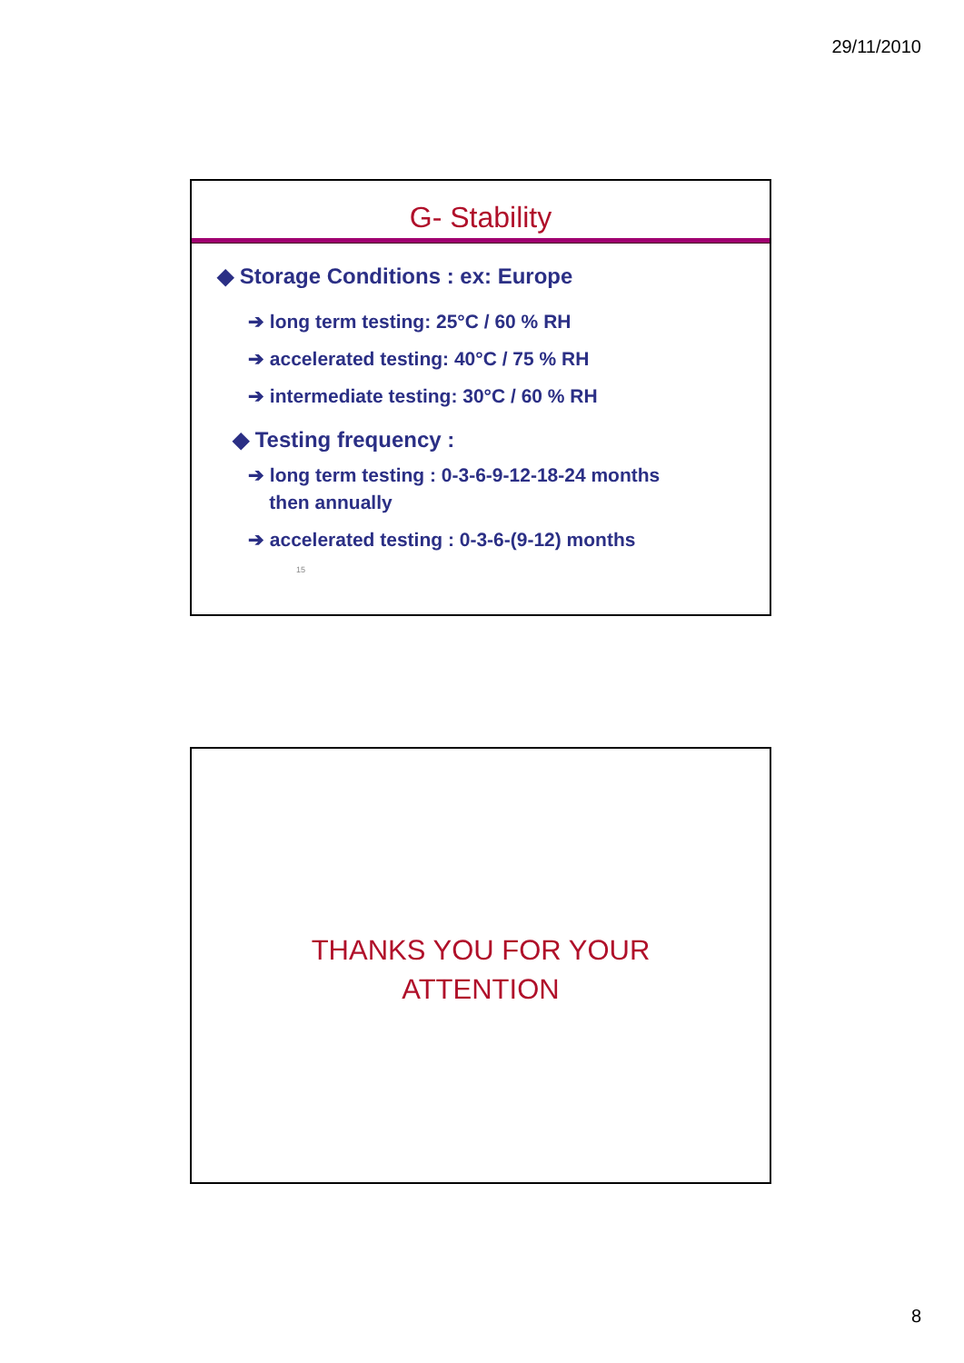29/11/2010
G- Stability
◆ Storage Conditions : ex: Europe
➔ long term testing: 25°C / 60 % RH
➔ accelerated testing: 40°C / 75 % RH
➔ intermediate testing: 30°C / 60 % RH
◆ Testing frequency :
➔ long term testing : 0-3-6-9-12-18-24 months
then annually
➔ accelerated testing : 0-3-6-(9-12) months
15
THANKS YOU FOR YOUR
ATTENTION
8